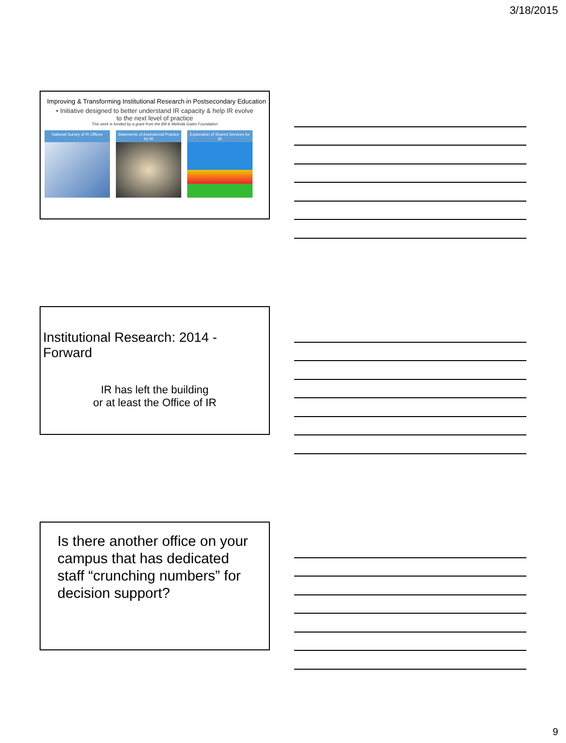3/18/2015
Improving & Transforming Institutional Research in Postsecondary Education
• Initiative designed to better understand IR capacity & help IR evolve
to the next level of practice
This work is funded by a grant from the Bill & Melinda Gates Foundation
National Survey of IR Offices
Statements of Aspirational Practice for IR
Exploration of Shared Services for IR
Institutional Research: 2014 - Forward
IR has left the building
or at least the Office of IR
Is there another office on your campus that has dedicated staff “crunching numbers” for decision support?
9